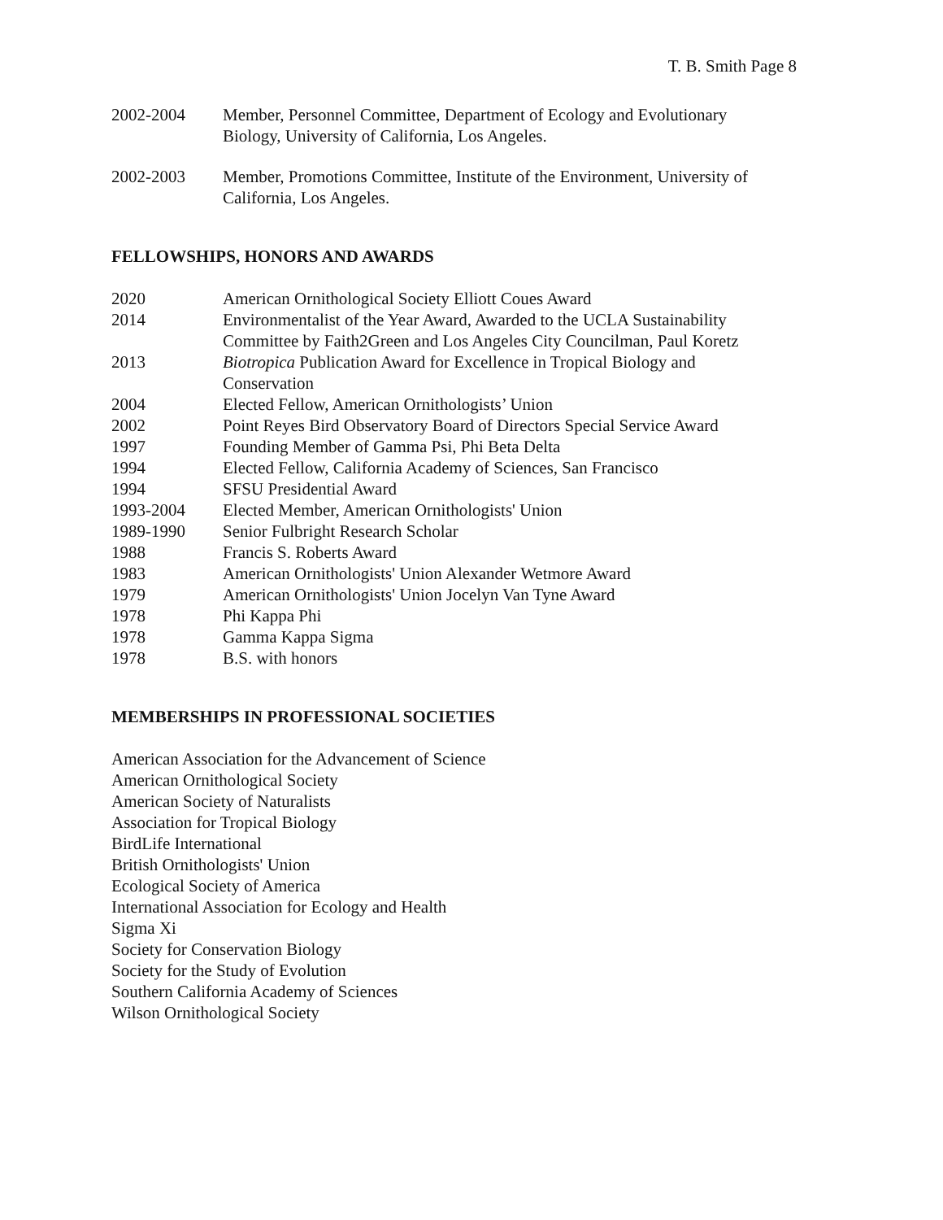T. B. Smith Page 8
2002-2004 Member, Personnel Committee, Department of Ecology and Evolutionary Biology, University of California, Los Angeles.
2002-2003 Member, Promotions Committee, Institute of the Environment, University of California, Los Angeles.
FELLOWSHIPS, HONORS AND AWARDS
2020 American Ornithological Society Elliott Coues Award
2014 Environmentalist of the Year Award, Awarded to the UCLA Sustainability Committee by Faith2Green and Los Angeles City Councilman, Paul Koretz
2013 Biotropica Publication Award for Excellence in Tropical Biology and Conservation
2004 Elected Fellow, American Ornithologists’ Union
2002 Point Reyes Bird Observatory Board of Directors Special Service Award
1997 Founding Member of Gamma Psi, Phi Beta Delta
1994 Elected Fellow, California Academy of Sciences, San Francisco
1994 SFSU Presidential Award
1993-2004 Elected Member, American Ornithologists' Union
1989-1990 Senior Fulbright Research Scholar
1988 Francis S. Roberts Award
1983 American Ornithologists' Union Alexander Wetmore Award
1979 American Ornithologists' Union Jocelyn Van Tyne Award
1978 Phi Kappa Phi
1978 Gamma Kappa Sigma
1978 B.S. with honors
MEMBERSHIPS IN PROFESSIONAL SOCIETIES
American Association for the Advancement of Science
American Ornithological Society
American Society of Naturalists
Association for Tropical Biology
BirdLife International
British Ornithologists' Union
Ecological Society of America
International Association for Ecology and Health
Sigma Xi
Society for Conservation Biology
Society for the Study of Evolution
Southern California Academy of Sciences
Wilson Ornithological Society